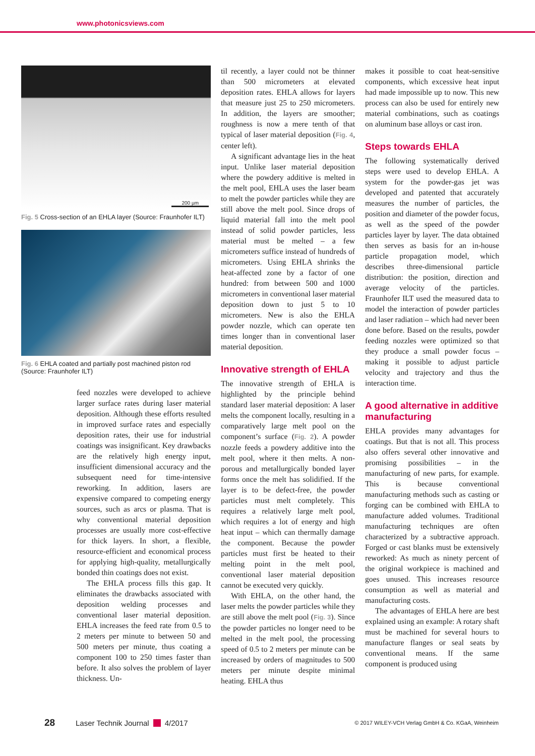www.photonicsviews.com
200 µm
Fig. 5 Cross-section of an EHLA layer (Source: Fraunhofer ILT)
Fig. 6 EHLA coated and partially post machined piston rod (Source: Fraunhofer ILT)
feed nozzles were developed to achieve larger surface rates during laser material deposition. Although these efforts resulted in improved surface rates and especially deposition rates, their use for industrial coatings was insignificant. Key drawbacks are the relatively high energy input, insufficient dimensional accuracy and the subsequent need for time-intensive reworking. In addition, lasers are expensive compared to competing energy sources, such as arcs or plasma. That is why conventional material deposition processes are usually more cost-effective for thick layers. In short, a flexible, resource-efficient and economical process for applying high-quality, metallurgically bonded thin coatings does not exist.
The EHLA process fills this gap. It eliminates the drawbacks associated with deposition welding processes and conventional laser material deposition. EHLA increases the feed rate from 0.5 to 2 meters per minute to between 50 and 500 meters per minute, thus coating a component 100 to 250 times faster than before. It also solves the problem of layer thickness. Un-
til recently, a layer could not be thinner than 500 micrometers at elevated deposition rates. EHLA allows for layers that measure just 25 to 250 micrometers. In addition, the layers are smoother; roughness is now a mere tenth of that typical of laser material deposition (Fig. 4, center left).
A significant advantage lies in the heat input. Unlike laser material deposition where the powdery additive is melted in the melt pool, EHLA uses the laser beam to melt the powder particles while they are still above the melt pool. Since drops of liquid material fall into the melt pool instead of solid powder particles, less material must be melted – a few micrometers suffice instead of hundreds of micrometers. Using EHLA shrinks the heat-affected zone by a factor of one hundred: from between 500 and 1000 micrometers in conventional laser material deposition down to just 5 to 10 micrometers. New is also the EHLA powder nozzle, which can operate ten times longer than in conventional laser material deposition.
Innovative strength of EHLA
The innovative strength of EHLA is highlighted by the principle behind standard laser material deposition: A laser melts the component locally, resulting in a comparatively large melt pool on the component’s surface (Fig. 2). A powder nozzle feeds a powdery additive into the melt pool, where it then melts. A non-porous and metallurgically bonded layer forms once the melt has solidified. If the layer is to be defect-free, the powder particles must melt completely. This requires a relatively large melt pool, which requires a lot of energy and high heat input – which can thermally damage the component. Because the powder particles must first be heated to their melting point in the melt pool, conventional laser material deposition cannot be executed very quickly.
With EHLA, on the other hand, the laser melts the powder particles while they are still above the melt pool (Fig. 3). Since the powder particles no longer need to be melted in the melt pool, the processing speed of 0.5 to 2 meters per minute can be increased by orders of magnitudes to 500 meters per minute despite minimal heating. EHLA thus
makes it possible to coat heat-sensitive components, which excessive heat input had made impossible up to now. This new process can also be used for entirely new material combinations, such as coatings on aluminum base alloys or cast iron.
Steps towards EHLA
The following systematically derived steps were used to develop EHLA. A system for the powder-gas jet was developed and patented that accurately measures the number of particles, the position and diameter of the powder focus, as well as the speed of the powder particles layer by layer. The data obtained then serves as basis for an in-house particle propagation model, which describes three-dimensional particle distribution: the position, direction and average velocity of the particles. Fraunhofer ILT used the measured data to model the interaction of powder particles and laser radiation – which had never been done before. Based on the results, powder feeding nozzles were optimized so that they produce a small powder focus – making it possible to adjust particle velocity and trajectory and thus the interaction time.
A good alternative in additive manufacturing
EHLA provides many advantages for coatings. But that is not all. This process also offers several other innovative and promising possibilities – in the manufacturing of new parts, for example. This is because conventional manufacturing methods such as casting or forging can be combined with EHLA to manufacture added volumes. Traditional manufacturing techniques are often characterized by a subtractive approach. Forged or cast blanks must be extensively reworked: As much as ninety percent of the original workpiece is machined and goes unused. This increases resource consumption as well as material and manufacturing costs.
The advantages of EHLA here are best explained using an example: A rotary shaft must be machined for several hours to manufacture flanges or seal seats by conventional means. If the same component is produced using
28 Laser Technik Journal 4/2017 © 2017 WILEY-VCH Verlag GmbH & Co. KGaA, Weinheim